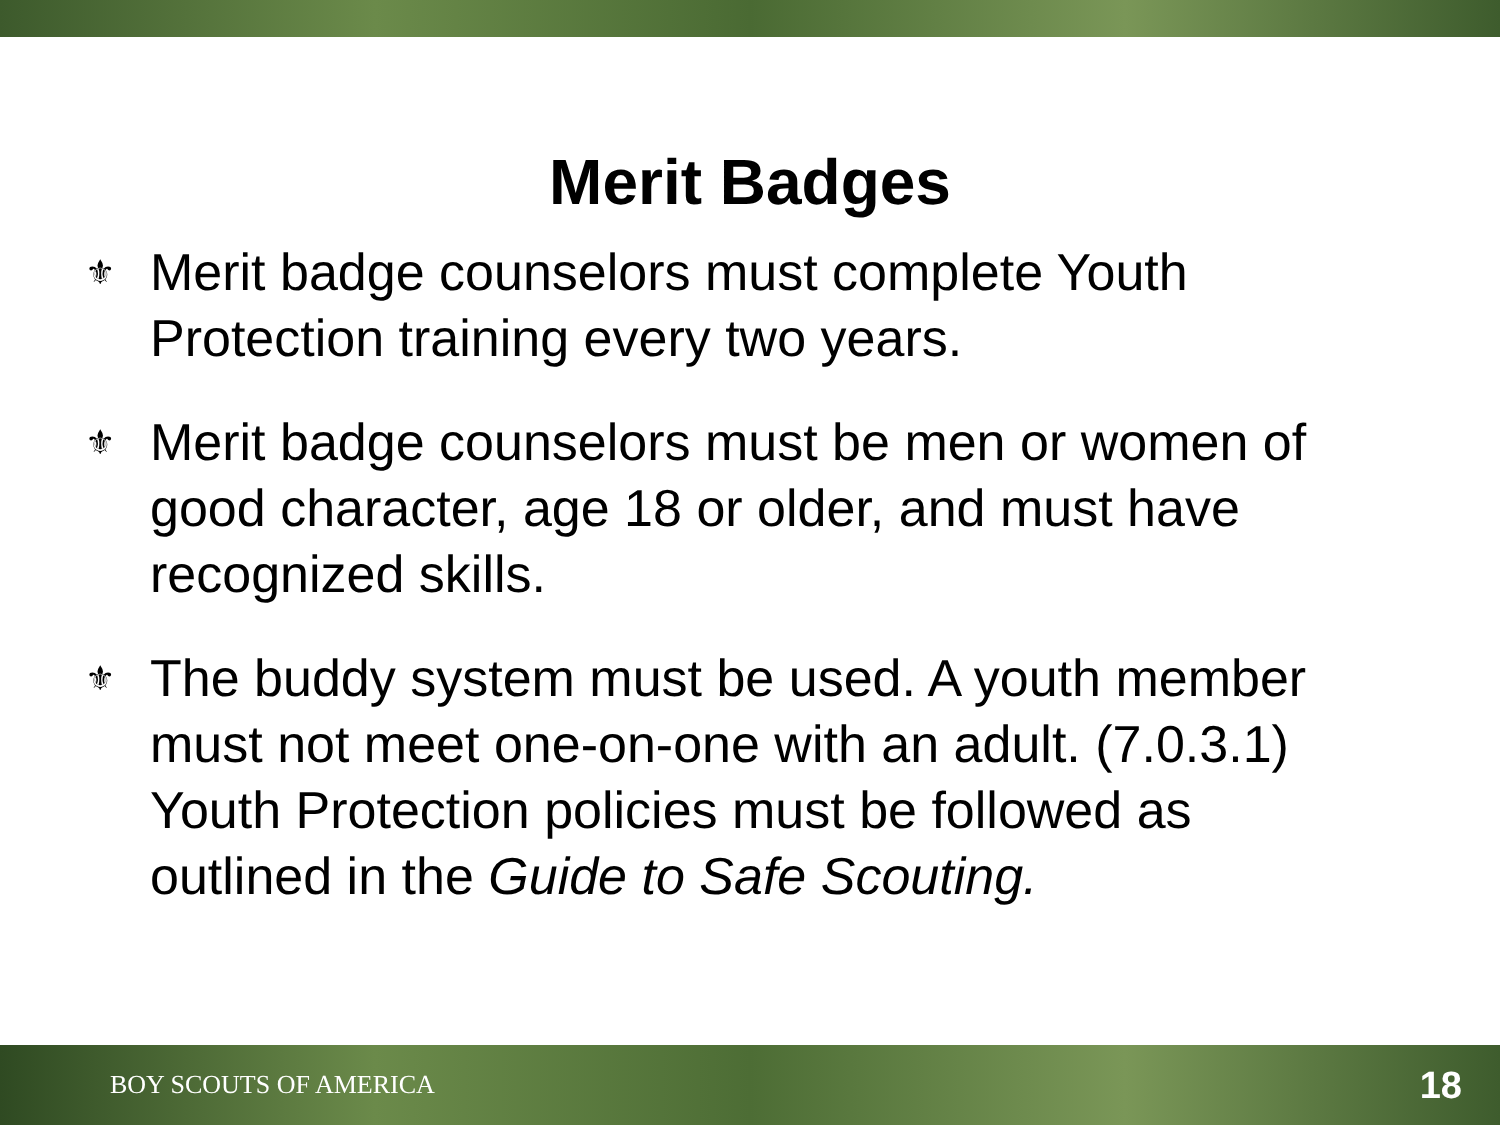Merit Badges
⚜ Merit badge counselors must complete Youth Protection training every two years.
⚜ Merit badge counselors must be men or women of good character, age 18 or older, and must have recognized skills.
⚜ The buddy system must be used. A youth member must not meet one-on-one with an adult. (7.0.3.1) Youth Protection policies must be followed as outlined in the Guide to Safe Scouting.
BOY SCOUTS OF AMERICA 18